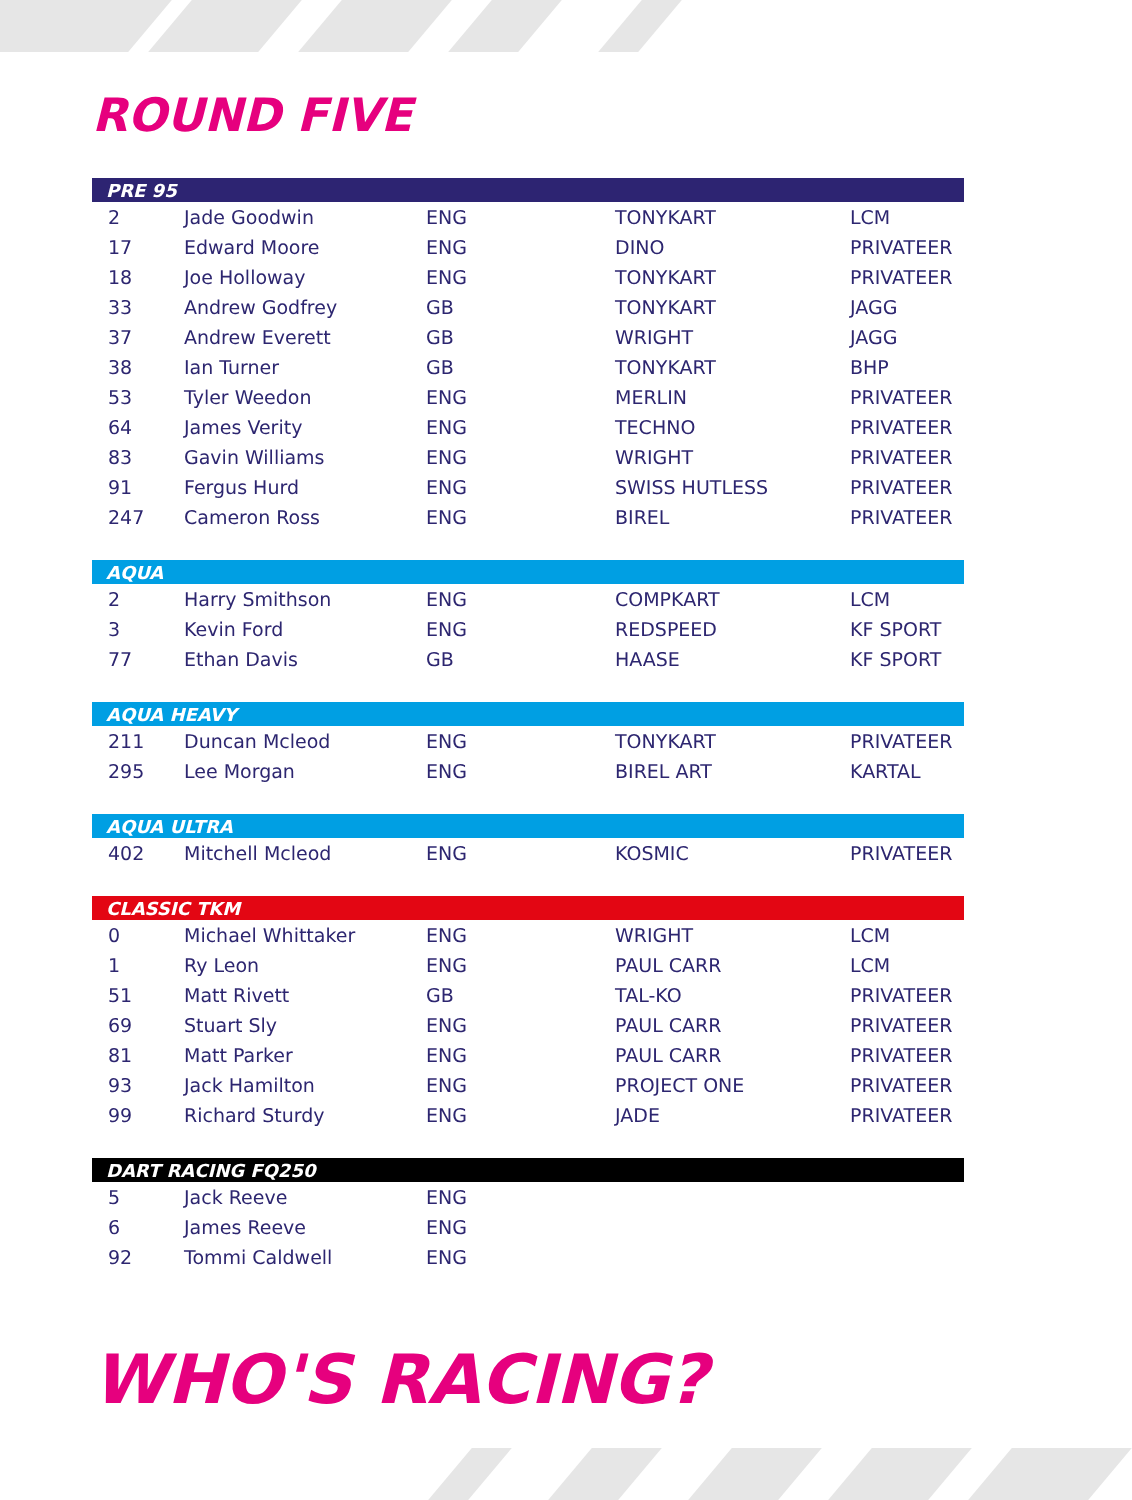ROUND FIVE
| PRE 95 | | | | |
| --- | --- | --- | --- | --- |
| 2 | Jade Goodwin | ENG | TONYKART | LCM |
| 17 | Edward Moore | ENG | DINO | PRIVATEER |
| 18 | Joe Holloway | ENG | TONYKART | PRIVATEER |
| 33 | Andrew Godfrey | GB | TONYKART | JAGG |
| 37 | Andrew Everett | GB | WRIGHT | JAGG |
| 38 | Ian Turner | GB | TONYKART | BHP |
| 53 | Tyler Weedon | ENG | MERLIN | PRIVATEER |
| 64 | James Verity | ENG | TECHNO | PRIVATEER |
| 83 | Gavin Williams | ENG | WRIGHT | PRIVATEER |
| 91 | Fergus Hurd | ENG | SWISS HUTLESS | PRIVATEER |
| 247 | Cameron Ross | ENG | BIREL | PRIVATEER |
| AQUA | | | | |
| --- | --- | --- | --- | --- |
| 2 | Harry Smithson | ENG | COMPKART | LCM |
| 3 | Kevin Ford | ENG | REDSPEED | KF SPORT |
| 77 | Ethan Davis | GB | HAASE | KF SPORT |
| AQUA HEAVY | | | | |
| --- | --- | --- | --- | --- |
| 211 | Duncan Mcleod | ENG | TONYKART | PRIVATEER |
| 295 | Lee Morgan | ENG | BIREL ART | KARTAL |
| AQUA ULTRA | | | | |
| --- | --- | --- | --- | --- |
| 402 | Mitchell Mcleod | ENG | KOSMIC | PRIVATEER |
| CLASSIC TKM | | | | |
| --- | --- | --- | --- | --- |
| 0 | Michael Whittaker | ENG | WRIGHT | LCM |
| 1 | Ry Leon | ENG | PAUL CARR | LCM |
| 51 | Matt Rivett | GB | TAL-KO | PRIVATEER |
| 69 | Stuart Sly | ENG | PAUL CARR | PRIVATEER |
| 81 | Matt Parker | ENG | PAUL CARR | PRIVATEER |
| 93 | Jack Hamilton | ENG | PROJECT ONE | PRIVATEER |
| 99 | Richard Sturdy | ENG | JADE | PRIVATEER |
| DART RACING FQ250 | | | | |
| --- | --- | --- | --- | --- |
| 5 | Jack Reeve | ENG | | |
| 6 | James Reeve | ENG | | |
| 92 | Tommi Caldwell | ENG | | |
WHO'S RACING?